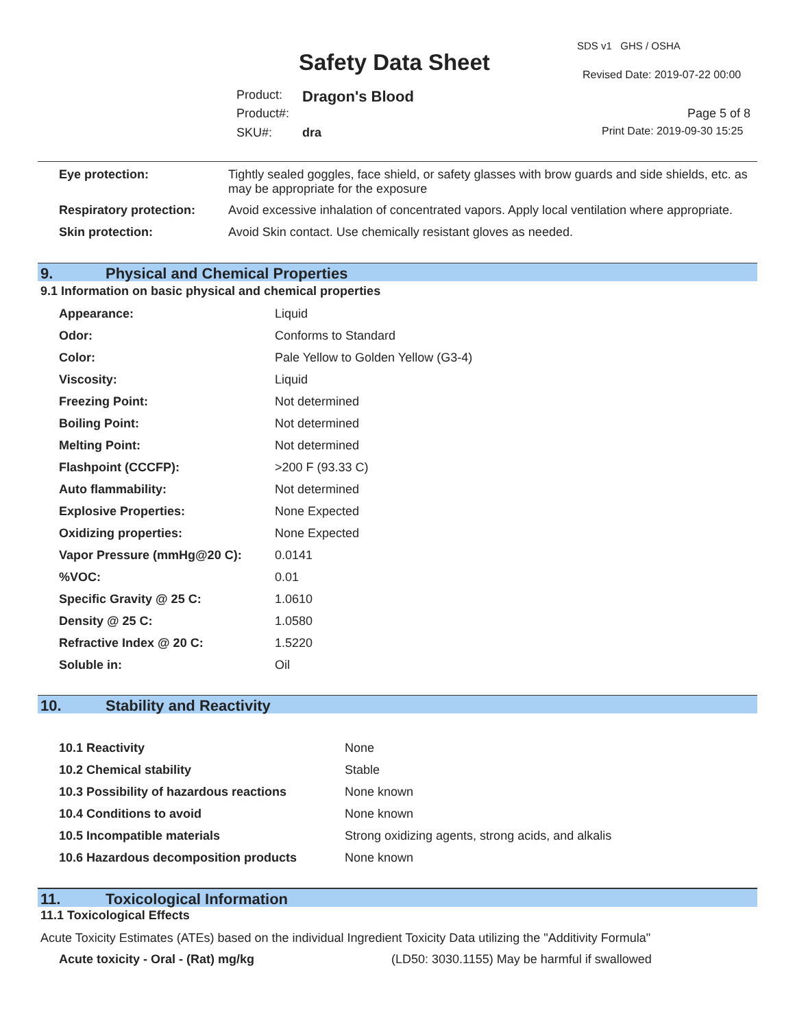SDS v1 GHS / OSHA
Safety Data Sheet Revised Date: 2019-07-22 00:00
Product: Dragon's Blood
Product#: Page 5 of 8
SKU#: dra Print Date: 2019-09-30 15:25
| Eye protection: | Tightly sealed goggles, face shield, or safety glasses with brow guards and side shields, etc. as may be appropriate for the exposure |
| Respiratory protection: | Avoid excessive inhalation of concentrated vapors. Apply local ventilation where appropriate. |
| Skin protection: | Avoid Skin contact. Use chemically resistant gloves as needed. |
9. Physical and Chemical Properties
9.1 Information on basic physical and chemical properties
| Appearance: | Liquid |
| Odor: | Conforms to Standard |
| Color: | Pale Yellow to Golden Yellow (G3-4) |
| Viscosity: | Liquid |
| Freezing Point: | Not determined |
| Boiling Point: | Not determined |
| Melting Point: | Not determined |
| Flashpoint (CCCFP): | >200 F (93.33 C) |
| Auto flammability: | Not determined |
| Explosive Properties: | None Expected |
| Oxidizing properties: | None Expected |
| Vapor Pressure (mmHg@20 C): | 0.0141 |
| %VOC: | 0.01 |
| Specific Gravity @ 25 C: | 1.0610 |
| Density @ 25 C: | 1.0580 |
| Refractive Index @ 20 C: | 1.5220 |
| Soluble in: | Oil |
10. Stability and Reactivity
| 10.1 Reactivity | None |
| 10.2 Chemical stability | Stable |
| 10.3 Possibility of hazardous reactions | None known |
| 10.4 Conditions to avoid | None known |
| 10.5 Incompatible materials | Strong oxidizing agents, strong acids, and alkalis |
| 10.6 Hazardous decomposition products | None known |
11. Toxicological Information
11.1 Toxicological Effects
Acute Toxicity Estimates (ATEs) based on the individual Ingredient Toxicity Data utilizing the "Additivity Formula"
| Acute toxicity - Oral - (Rat) mg/kg | (LD50: 3030.1155) May be harmful if swallowed |